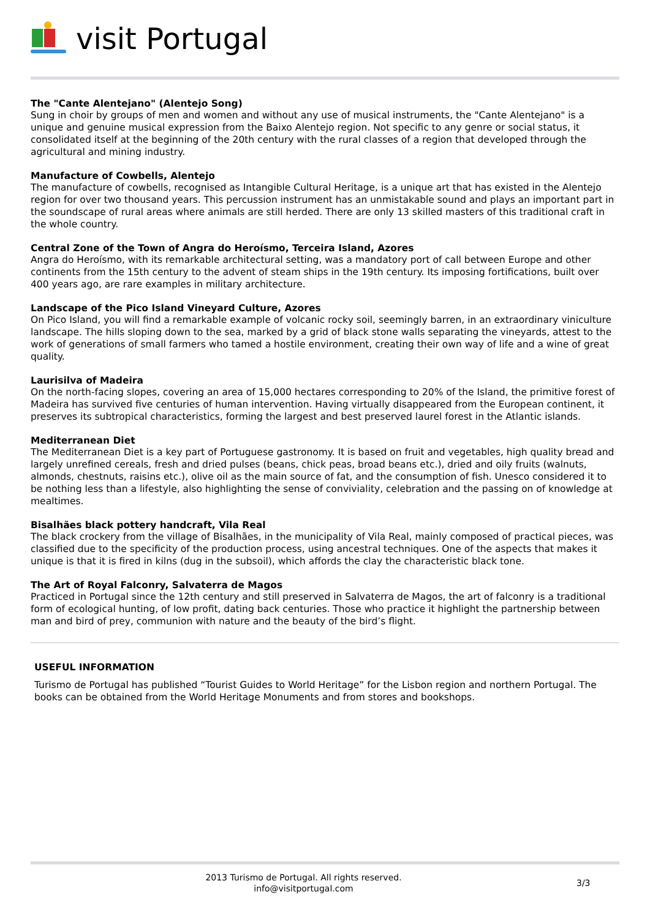visit Portugal
The "Cante Alentejano" (Alentejo Song)
Sung in choir by groups of men and women and without any use of musical instruments, the "Cante Alentejano" is a unique and genuine musical expression from the Baixo Alentejo region. Not specific to any genre or social status, it consolidated itself at the beginning of the 20th century with the rural classes of a region that developed through the agricultural and mining industry.
Manufacture of Cowbells, Alentejo
The manufacture of cowbells, recognised as Intangible Cultural Heritage, is a unique art that has existed in the Alentejo region for over two thousand years. This percussion instrument has an unmistakable sound and plays an important part in the soundscape of rural areas where animals are still herded. There are only 13 skilled masters of this traditional craft in the whole country.
Central Zone of the Town of Angra do Heroísmo, Terceira Island, Azores
Angra do Heroísmo, with its remarkable architectural setting, was a mandatory port of call between Europe and other continents from the 15th century to the advent of steam ships in the 19th century. Its imposing fortifications, built over 400 years ago, are rare examples in military architecture.
Landscape of the Pico Island Vineyard Culture, Azores
On Pico Island, you will find a remarkable example of volcanic rocky soil, seemingly barren, in an extraordinary viniculture landscape. The hills sloping down to the sea, marked by a grid of black stone walls separating the vineyards, attest to the work of generations of small farmers who tamed a hostile environment, creating their own way of life and a wine of great quality.
Laurisilva of Madeira
On the north-facing slopes, covering an area of 15,000 hectares corresponding to 20% of the Island, the primitive forest of Madeira has survived five centuries of human intervention. Having virtually disappeared from the European continent, it preserves its subtropical characteristics, forming the largest and best preserved laurel forest in the Atlantic islands.
Mediterranean Diet
The Mediterranean Diet is a key part of Portuguese gastronomy. It is based on fruit and vegetables, high quality bread and largely unrefined cereals, fresh and dried pulses (beans, chick peas, broad beans etc.), dried and oily fruits (walnuts, almonds, chestnuts, raisins etc.), olive oil as the main source of fat, and the consumption of fish. Unesco considered it to be nothing less than a lifestyle, also highlighting the sense of conviviality, celebration and the passing on of knowledge at mealtimes.
Bisalhães black pottery handcraft, Vila Real
The black crockery from the village of Bisalhães, in the municipality of Vila Real, mainly composed of practical pieces, was classified due to the specificity of the production process, using ancestral techniques. One of the aspects that makes it unique is that it is fired in kilns (dug in the subsoil), which affords the clay the characteristic black tone.
The Art of Royal Falconry, Salvaterra de Magos
Practiced in Portugal since the 12th century and still preserved in Salvaterra de Magos, the art of falconry is a traditional form of ecological hunting, of low profit, dating back centuries. Those who practice it highlight the partnership between man and bird of prey, communion with nature and the beauty of the bird’s flight.
USEFUL INFORMATION
Turismo de Portugal has published “Tourist Guides to World Heritage” for the Lisbon region and northern Portugal. The books can be obtained from the World Heritage Monuments and from stores and bookshops.
2013 Turismo de Portugal. All rights reserved.
info@visitportugal.com
3/3